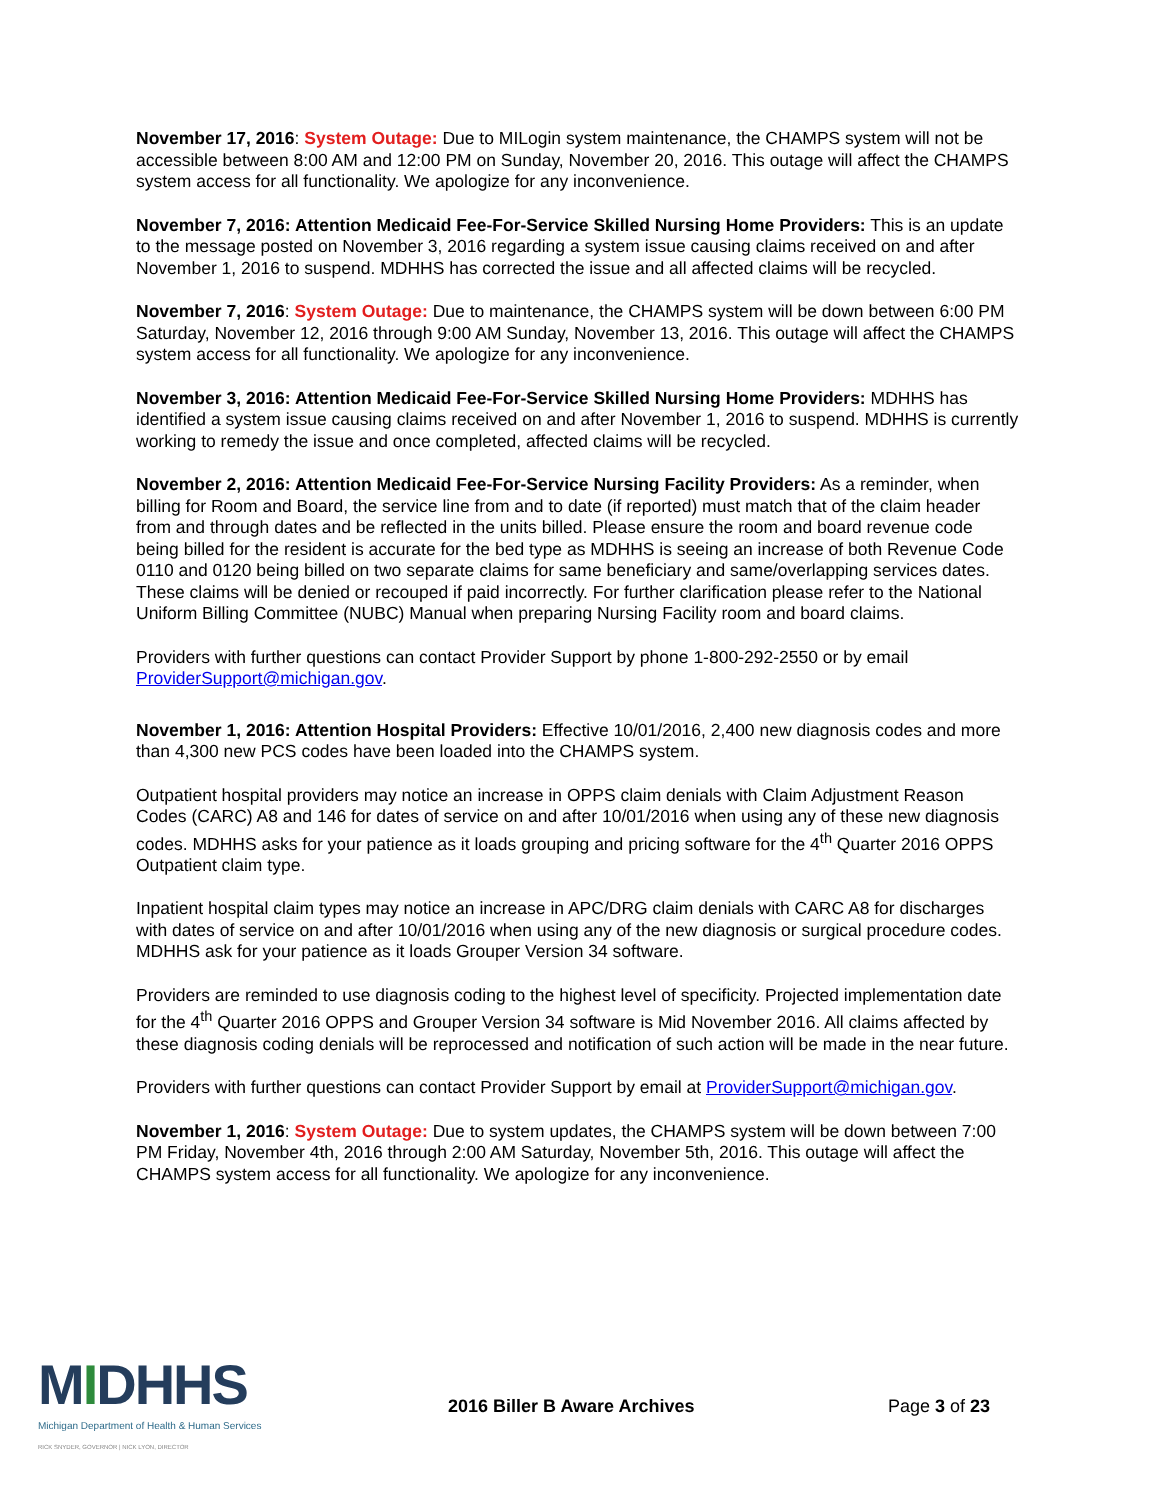November 17, 2016: System Outage: Due to MILogin system maintenance, the CHAMPS system will not be accessible between 8:00 AM and 12:00 PM on Sunday, November 20, 2016. This outage will affect the CHAMPS system access for all functionality. We apologize for any inconvenience.
November 7, 2016: Attention Medicaid Fee-For-Service Skilled Nursing Home Providers: This is an update to the message posted on November 3, 2016 regarding a system issue causing claims received on and after November 1, 2016 to suspend. MDHHS has corrected the issue and all affected claims will be recycled.
November 7, 2016: System Outage: Due to maintenance, the CHAMPS system will be down between 6:00 PM Saturday, November 12, 2016 through 9:00 AM Sunday, November 13, 2016. This outage will affect the CHAMPS system access for all functionality. We apologize for any inconvenience.
November 3, 2016: Attention Medicaid Fee-For-Service Skilled Nursing Home Providers: MDHHS has identified a system issue causing claims received on and after November 1, 2016 to suspend. MDHHS is currently working to remedy the issue and once completed, affected claims will be recycled.
November 2, 2016: Attention Medicaid Fee-For-Service Nursing Facility Providers: As a reminder, when billing for Room and Board, the service line from and to date (if reported) must match that of the claim header from and through dates and be reflected in the units billed. Please ensure the room and board revenue code being billed for the resident is accurate for the bed type as MDHHS is seeing an increase of both Revenue Code 0110 and 0120 being billed on two separate claims for same beneficiary and same/overlapping services dates. These claims will be denied or recouped if paid incorrectly. For further clarification please refer to the National Uniform Billing Committee (NUBC) Manual when preparing Nursing Facility room and board claims.
Providers with further questions can contact Provider Support by phone 1-800-292-2550 or by email ProviderSupport@michigan.gov.
November 1, 2016: Attention Hospital Providers: Effective 10/01/2016, 2,400 new diagnosis codes and more than 4,300 new PCS codes have been loaded into the CHAMPS system.
Outpatient hospital providers may notice an increase in OPPS claim denials with Claim Adjustment Reason Codes (CARC) A8 and 146 for dates of service on and after 10/01/2016 when using any of these new diagnosis codes. MDHHS asks for your patience as it loads grouping and pricing software for the 4<sup>th</sup> Quarter 2016 OPPS Outpatient claim type.
Inpatient hospital claim types may notice an increase in APC/DRG claim denials with CARC A8 for discharges with dates of service on and after 10/01/2016 when using any of the new diagnosis or surgical procedure codes. MDHHS ask for your patience as it loads Grouper Version 34 software.
Providers are reminded to use diagnosis coding to the highest level of specificity. Projected implementation date for the 4<sup>th</sup> Quarter 2016 OPPS and Grouper Version 34 software is Mid November 2016. All claims affected by these diagnosis coding denials will be reprocessed and notification of such action will be made in the near future.
Providers with further questions can contact Provider Support by email at ProviderSupport@michigan.gov.
November 1, 2016: System Outage: Due to system updates, the CHAMPS system will be down between 7:00 PM Friday, November 4th, 2016 through 2:00 AM Saturday, November 5th, 2016. This outage will affect the CHAMPS system access for all functionality. We apologize for any inconvenience.
MIDHHS
Michigan Department of Health & Human Services
RICK SNYDER, GOVERNOR | NICK LYON, DIRECTOR
2016 Biller B Aware Archives Page 3 of 23